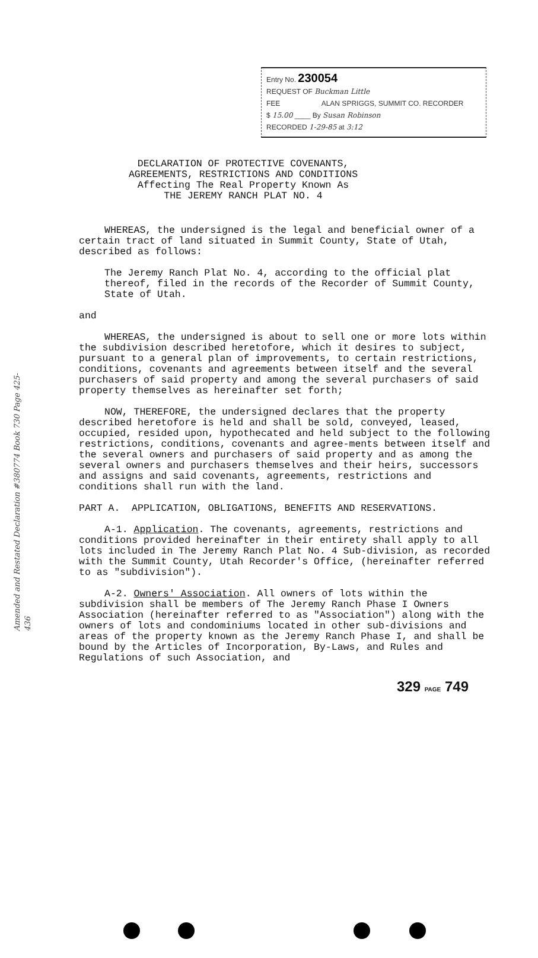Amended and Restated Declaration #380774 Book 730 Page 425-436
Entry No. 230054
REQUEST OF Buckman Little
FEE ALAN SPRIGGS, SUMMIT CO. RECORDER
$ 15.00 ____ By Susan Robinson
RECORDED 1-29-85 at 3:12
DECLARATION OF PROTECTIVE COVENANTS,
AGREEMENTS, RESTRICTIONS AND CONDITIONS
Affecting The Real Property Known As
THE JEREMY RANCH PLAT NO. 4
WHEREAS, the undersigned is the legal and beneficial owner of a certain tract of land situated in Summit County, State of Utah, described as follows:
The Jeremy Ranch Plat No. 4, according to the official plat thereof, filed in the records of the Recorder of Summit County, State of Utah.
and
WHEREAS, the undersigned is about to sell one or more lots within the subdivision described heretofore, which it desires to subject, pursuant to a general plan of improvements, to certain restrictions, conditions, covenants and agreements between itself and the several purchasers of said property and among the several purchasers of said property themselves as hereinafter set forth;
NOW, THEREFORE, the undersigned declares that the property described heretofore is held and shall be sold, conveyed, leased, occupied, resided upon, hypothecated and held subject to the following restrictions, conditions, covenants and agree-ments between itself and the several owners and purchasers of said property and as among the several owners and purchasers themselves and their heirs, successors and assigns and said covenants, agreements, restrictions and conditions shall run with the land.
PART A. APPLICATION, OBLIGATIONS, BENEFITS AND RESERVATIONS.
A-1. Application. The covenants, agreements, restrictions and conditions provided hereinafter in their entirety shall apply to all lots included in The Jeremy Ranch Plat No. 4 Sub-division, as recorded with the Summit County, Utah Recorder's Office, (hereinafter referred to as "subdivision").
A-2. Owners' Association. All owners of lots within the subdivision shall be members of The Jeremy Ranch Phase I Owners Association (hereinafter referred to as "Association") along with the owners of lots and condominiums located in other sub-divisions and areas of the property known as the Jeremy Ranch Phase I, and shall be bound by the Articles of Incorporation, By-Laws, and Rules and Regulations of such Association, and
329 PAGE 749